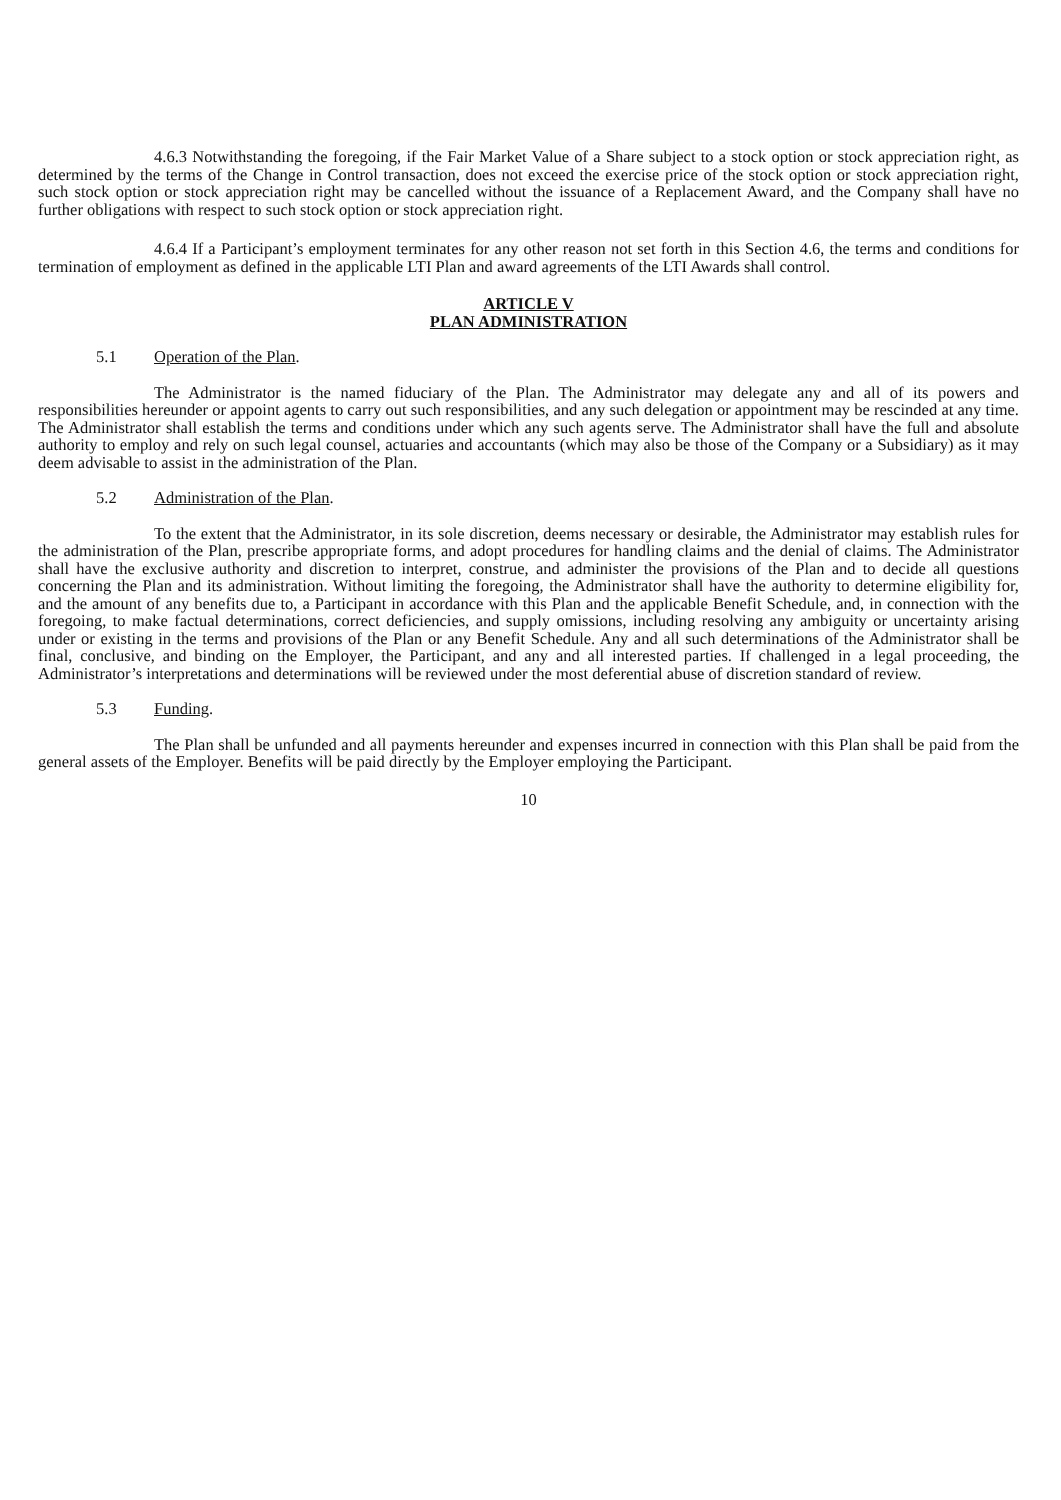4.6.3 Notwithstanding the foregoing, if the Fair Market Value of a Share subject to a stock option or stock appreciation right, as determined by the terms of the Change in Control transaction, does not exceed the exercise price of the stock option or stock appreciation right, such stock option or stock appreciation right may be cancelled without the issuance of a Replacement Award, and the Company shall have no further obligations with respect to such stock option or stock appreciation right.
4.6.4 If a Participant’s employment terminates for any other reason not set forth in this Section 4.6, the terms and conditions for termination of employment as defined in the applicable LTI Plan and award agreements of the LTI Awards shall control.
ARTICLE V
PLAN ADMINISTRATION
5.1 Operation of the Plan.
The Administrator is the named fiduciary of the Plan. The Administrator may delegate any and all of its powers and responsibilities hereunder or appoint agents to carry out such responsibilities, and any such delegation or appointment may be rescinded at any time. The Administrator shall establish the terms and conditions under which any such agents serve. The Administrator shall have the full and absolute authority to employ and rely on such legal counsel, actuaries and accountants (which may also be those of the Company or a Subsidiary) as it may deem advisable to assist in the administration of the Plan.
5.2 Administration of the Plan.
To the extent that the Administrator, in its sole discretion, deems necessary or desirable, the Administrator may establish rules for the administration of the Plan, prescribe appropriate forms, and adopt procedures for handling claims and the denial of claims. The Administrator shall have the exclusive authority and discretion to interpret, construe, and administer the provisions of the Plan and to decide all questions concerning the Plan and its administration. Without limiting the foregoing, the Administrator shall have the authority to determine eligibility for, and the amount of any benefits due to, a Participant in accordance with this Plan and the applicable Benefit Schedule, and, in connection with the foregoing, to make factual determinations, correct deficiencies, and supply omissions, including resolving any ambiguity or uncertainty arising under or existing in the terms and provisions of the Plan or any Benefit Schedule. Any and all such determinations of the Administrator shall be final, conclusive, and binding on the Employer, the Participant, and any and all interested parties. If challenged in a legal proceeding, the Administrator’s interpretations and determinations will be reviewed under the most deferential abuse of discretion standard of review.
5.3 Funding.
The Plan shall be unfunded and all payments hereunder and expenses incurred in connection with this Plan shall be paid from the general assets of the Employer. Benefits will be paid directly by the Employer employing the Participant.
10